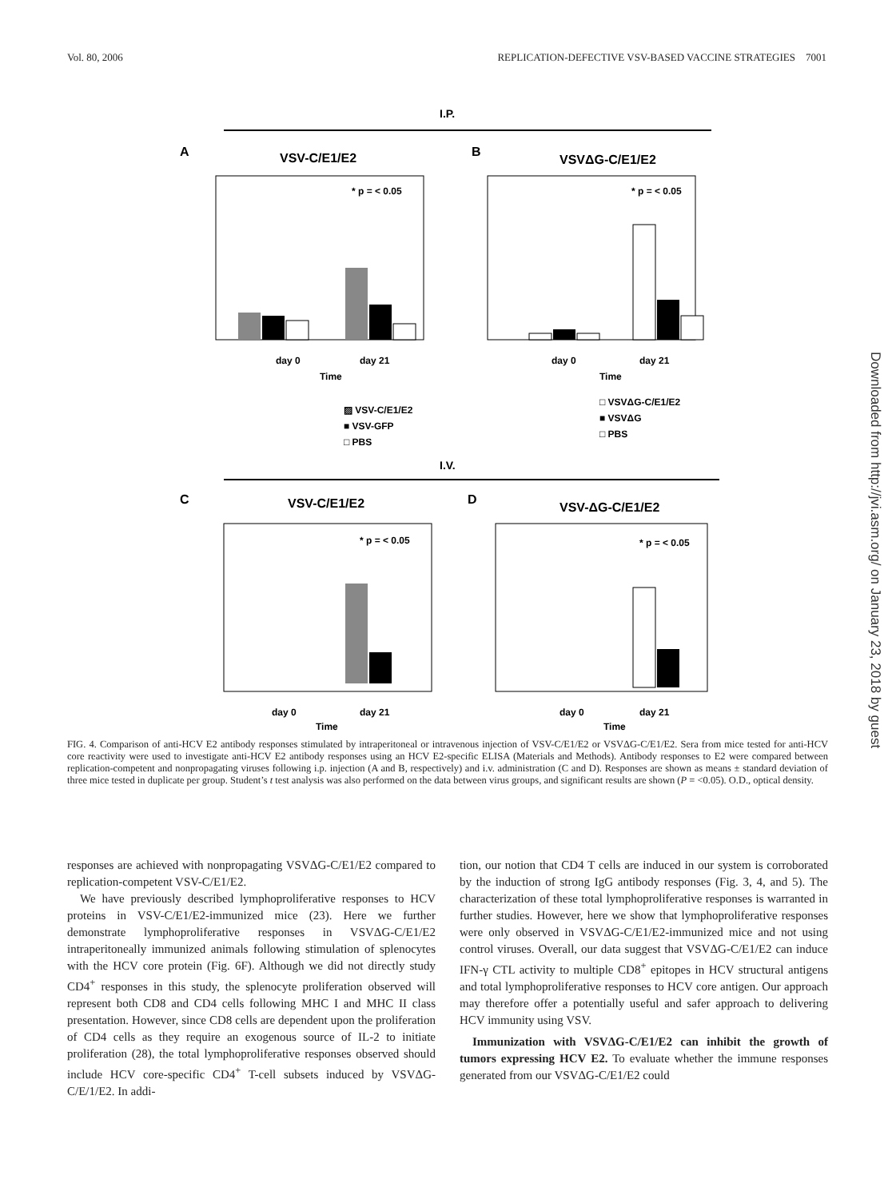Vol. 80, 2006 REPLICATION-DEFECTIVE VSV-BASED VACCINE STRATEGIES 7001
I.P.
A
VSV-C/E1/E2
B
VSVΔG-C/E1/E2
* p = < 0.05
* p = < 0.05
day 0
day 21
Time
day 0
day 21
Time
▨ VSV-C/E1/E2
■ VSV-GFP
□ PBS
□ VSVΔG-C/E1/E2
■ VSVΔG
□ PBS
I.V.
C
VSV-C/E1/E2
D
VSV-ΔG-C/E1/E2
* p = < 0.05
* p = < 0.05
day 0
day 21
Time
day 0
day 21
Time
FIG. 4. Comparison of anti-HCV E2 antibody responses stimulated by intraperitoneal or intravenous injection of VSV-C/E1/E2 or VSVΔG-C/E1/E2. Sera from mice tested for anti-HCV core reactivity were used to investigate anti-HCV E2 antibody responses using an HCV E2-specific ELISA (Materials and Methods). Antibody responses to E2 were compared between replication-competent and nonpropagating viruses following i.p. injection (A and B, respectively) and i.v. administration (C and D). Responses are shown as means ± standard deviation of three mice tested in duplicate per group. Student’s t test analysis was also performed on the data between virus groups, and significant results are shown (P = <0.05). O.D., optical density.
responses are achieved with nonpropagating VSVΔG-C/E1/E2 compared to replication-competent VSV-C/E1/E2.
We have previously described lymphoproliferative responses to HCV proteins in VSV-C/E1/E2-immunized mice (23). Here we further demonstrate lymphoproliferative responses in VSVΔG-C/E1/E2 intraperitoneally immunized animals following stimulation of splenocytes with the HCV core protein (Fig. 6F). Although we did not directly study CD4<sup>+</sup> responses in this study, the splenocyte proliferation observed will represent both CD8 and CD4 cells following MHC I and MHC II class presentation. However, since CD8 cells are dependent upon the proliferation of CD4 cells as they require an exogenous source of IL-2 to initiate proliferation (28), the total lymphoproliferative responses observed should include HCV core-specific CD4<sup>+</sup> T-cell subsets induced by VSVΔG-C/E/1/E2. In addi-
tion, our notion that CD4 T cells are induced in our system is corroborated by the induction of strong IgG antibody responses (Fig. 3, 4, and 5). The characterization of these total lymphoproliferative responses is warranted in further studies. However, here we show that lymphoproliferative responses were only observed in VSVΔG-C/E1/E2-immunized mice and not using control viruses. Overall, our data suggest that VSVΔG-C/E1/E2 can induce IFN-γ CTL activity to multiple CD8<sup>+</sup> epitopes in HCV structural antigens and total lymphoproliferative responses to HCV core antigen. Our approach may therefore offer a potentially useful and safer approach to delivering HCV immunity using VSV.
Immunization with VSVΔG-C/E1/E2 can inhibit the growth of tumors expressing HCV E2. To evaluate whether the immune responses generated from our VSVΔG-C/E1/E2 could
Downloaded from http://jvi.asm.org/ on January 23, 2018 by guest